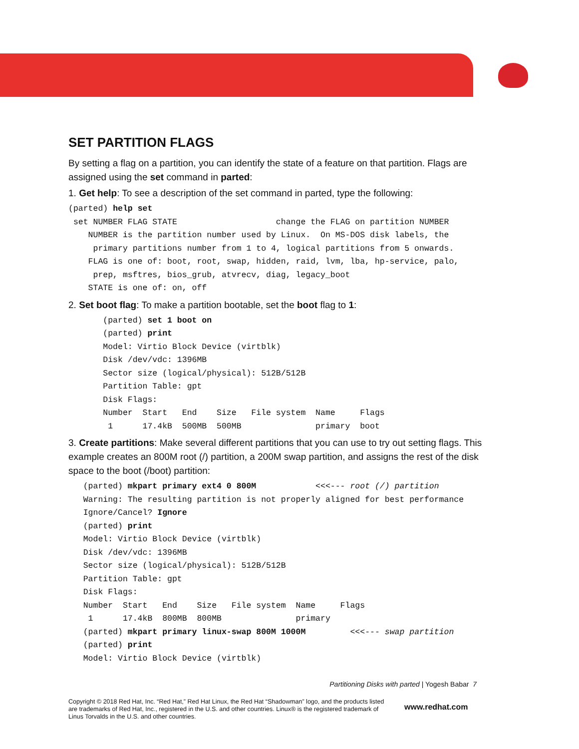SET PARTITION FLAGS
By setting a flag on a partition, you can identify the state of a feature on that partition. Flags are assigned using the set command in parted:
1. Get help: To see a description of the set command in parted, type the following:
(parted) help set
 set NUMBER FLAG STATE                    change the FLAG on partition NUMBER
    NUMBER is the partition number used by Linux.  On MS-DOS disk labels, the
     primary partitions number from 1 to 4, logical partitions from 5 onwards.
    FLAG is one of: boot, root, swap, hidden, raid, lvm, lba, hp-service, palo,
     prep, msftres, bios_grub, atvrecv, diag, legacy_boot
    STATE is one of: on, off
2. Set boot flag: To make a partition bootable, set the boot flag to 1:
       (parted) set 1 boot on
       (parted) print
       Model: Virtio Block Device (virtblk)
       Disk /dev/vdc: 1396MB
       Sector size (logical/physical): 512B/512B
       Partition Table: gpt
       Disk Flags:
       Number  Start   End    Size   File system  Name     Flags
        1      17.4kB  500MB  500MB               primary  boot
3. Create partitions: Make several different partitions that you can use to try out setting flags. This example creates an 800M root (/) partition, a 200M swap partition, and assigns the rest of the disk space to the boot (/boot) partition:
   (parted) mkpart primary ext4 0 800M            <<<--- root (/) partition
   Warning: The resulting partition is not properly aligned for best performance
   Ignore/Cancel? Ignore
   (parted) print
   Model: Virtio Block Device (virtblk)
   Disk /dev/vdc: 1396MB
   Sector size (logical/physical): 512B/512B
   Partition Table: gpt
   Disk Flags:
   Number  Start   End    Size   File system  Name     Flags
    1      17.4kB  800MB  800MB               primary
   (parted) mkpart primary linux-swap 800M 1000M         <<<--- swap partition
   (parted) print
   Model: Virtio Block Device (virtblk)
Partitioning Disks with parted | Yogesh Babar 7
Copyright © 2018 Red Hat, Inc. “Red Hat,” Red Hat Linux, the Red Hat “Shadowman” logo, and the products listed are trademarks of Red Hat, Inc., registered in the U.S. and other countries. Linux® is the registered trademark of Linus Torvalds in the U.S. and other countries.
www.redhat.com